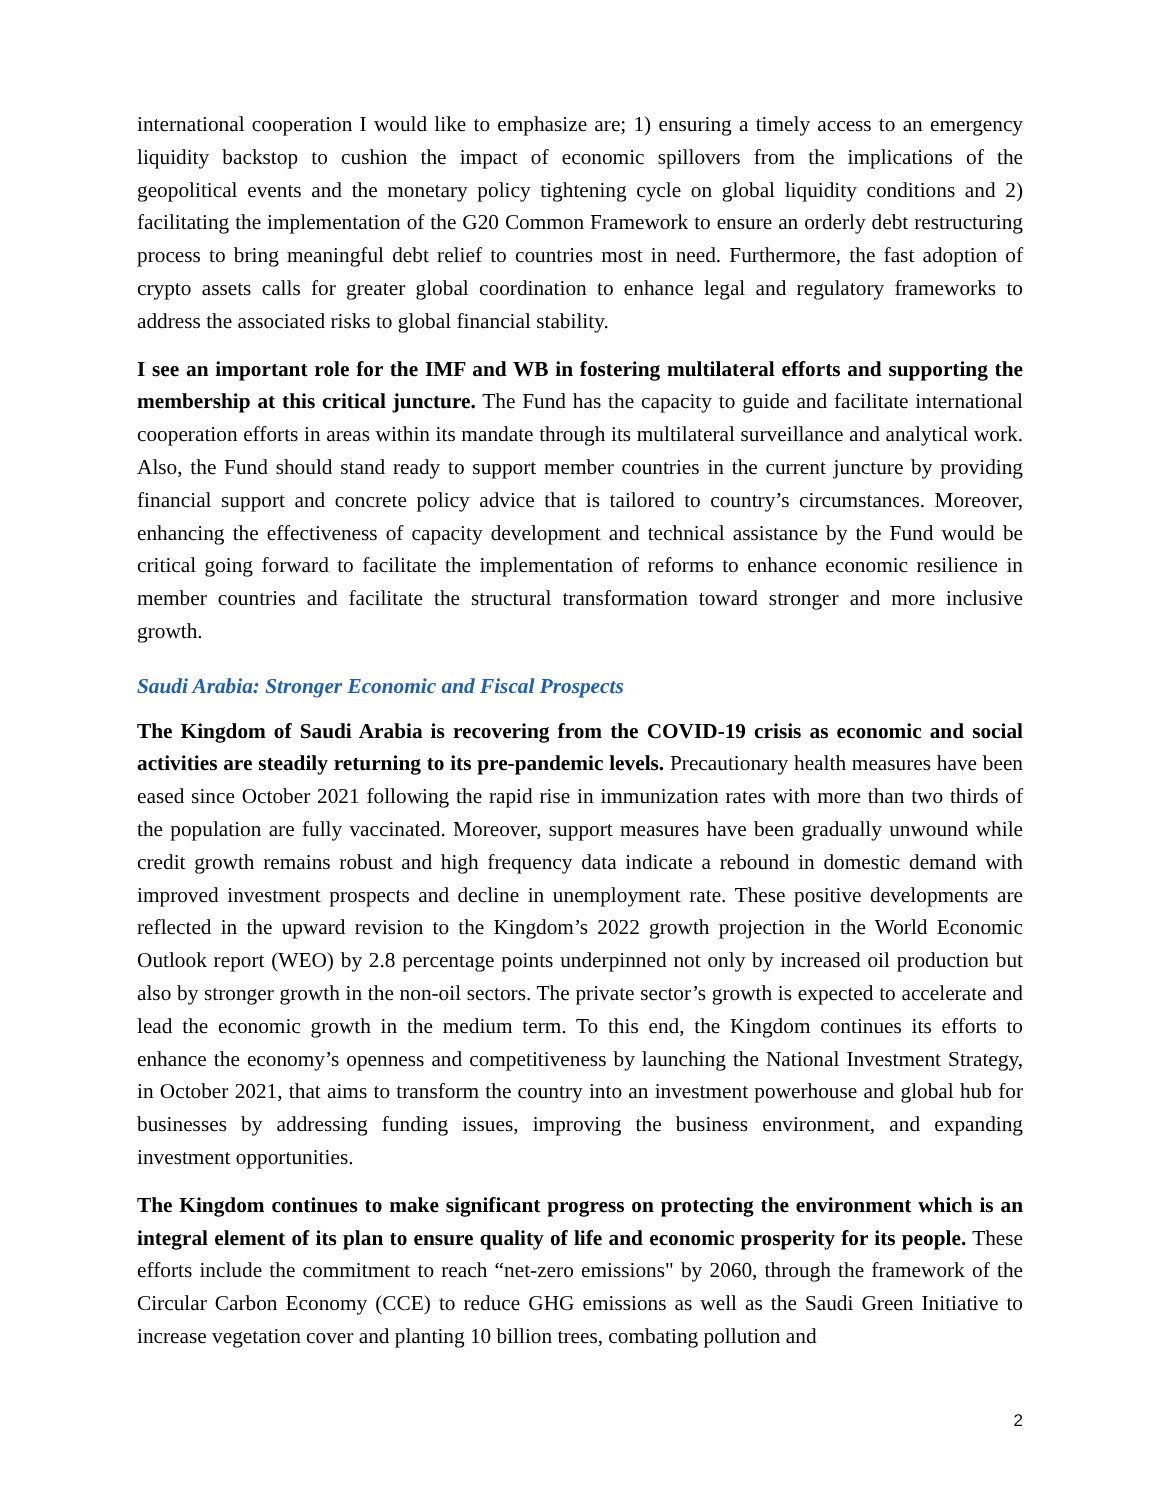international cooperation I would like to emphasize are; 1) ensuring a timely access to an emergency liquidity backstop to cushion the impact of economic spillovers from the implications of the geopolitical events and the monetary policy tightening cycle on global liquidity conditions and 2) facilitating the implementation of the G20 Common Framework to ensure an orderly debt restructuring process to bring meaningful debt relief to countries most in need. Furthermore, the fast adoption of crypto assets calls for greater global coordination to enhance legal and regulatory frameworks to address the associated risks to global financial stability.
I see an important role for the IMF and WB in fostering multilateral efforts and supporting the membership at this critical juncture. The Fund has the capacity to guide and facilitate international cooperation efforts in areas within its mandate through its multilateral surveillance and analytical work. Also, the Fund should stand ready to support member countries in the current juncture by providing financial support and concrete policy advice that is tailored to country’s circumstances. Moreover, enhancing the effectiveness of capacity development and technical assistance by the Fund would be critical going forward to facilitate the implementation of reforms to enhance economic resilience in member countries and facilitate the structural transformation toward stronger and more inclusive growth.
Saudi Arabia: Stronger Economic and Fiscal Prospects
The Kingdom of Saudi Arabia is recovering from the COVID-19 crisis as economic and social activities are steadily returning to its pre-pandemic levels. Precautionary health measures have been eased since October 2021 following the rapid rise in immunization rates with more than two thirds of the population are fully vaccinated. Moreover, support measures have been gradually unwound while credit growth remains robust and high frequency data indicate a rebound in domestic demand with improved investment prospects and decline in unemployment rate. These positive developments are reflected in the upward revision to the Kingdom’s 2022 growth projection in the World Economic Outlook report (WEO) by 2.8 percentage points underpinned not only by increased oil production but also by stronger growth in the non-oil sectors. The private sector’s growth is expected to accelerate and lead the economic growth in the medium term. To this end, the Kingdom continues its efforts to enhance the economy’s openness and competitiveness by launching the National Investment Strategy, in October 2021, that aims to transform the country into an investment powerhouse and global hub for businesses by addressing funding issues, improving the business environment, and expanding investment opportunities.
The Kingdom continues to make significant progress on protecting the environment which is an integral element of its plan to ensure quality of life and economic prosperity for its people. These efforts include the commitment to reach “net-zero emissions" by 2060, through the framework of the Circular Carbon Economy (CCE) to reduce GHG emissions as well as the Saudi Green Initiative to increase vegetation cover and planting 10 billion trees, combating pollution and
2